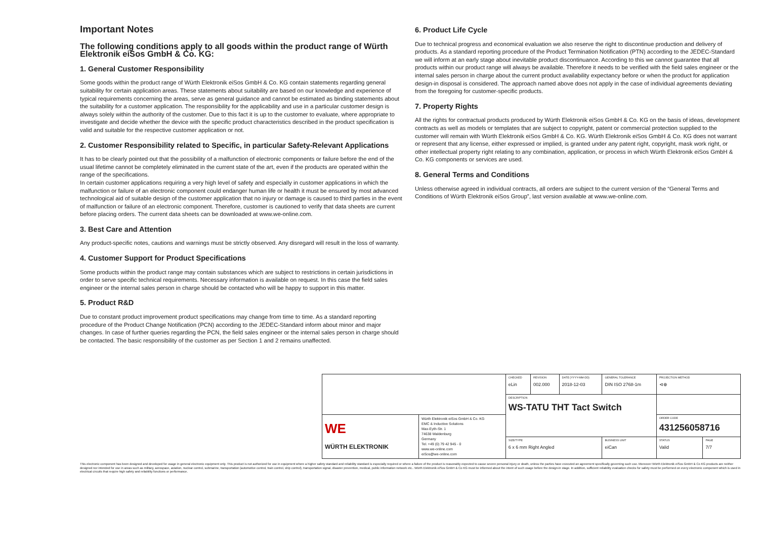Important Notes
The following conditions apply to all goods within the product range of Würth Elektronik eiSos GmbH & Co. KG:
1. General Customer Responsibility
Some goods within the product range of Würth Elektronik eiSos GmbH & Co. KG contain statements regarding general suitability for certain application areas. These statements about suitability are based on our knowledge and experience of typical requirements concerning the areas, serve as general guidance and cannot be estimated as binding statements about the suitability for a customer application. The responsibility for the applicability and use in a particular customer design is always solely within the authority of the customer. Due to this fact it is up to the customer to evaluate, where appropriate to investigate and decide whether the device with the specific product characteristics described in the product specification is valid and suitable for the respective customer application or not.
2. Customer Responsibility related to Specific, in particular Safety-Relevant Applications
It has to be clearly pointed out that the possibility of a malfunction of electronic components or failure before the end of the usual lifetime cannot be completely eliminated in the current state of the art, even if the products are operated within the range of the specifications.
In certain customer applications requiring a very high level of safety and especially in customer applications in which the malfunction or failure of an electronic component could endanger human life or health it must be ensured by most advanced technological aid of suitable design of the customer application that no injury or damage is caused to third parties in the event of malfunction or failure of an electronic component. Therefore, customer is cautioned to verify that data sheets are current before placing orders. The current data sheets can be downloaded at www.we-online.com.
3. Best Care and Attention
Any product-specific notes, cautions and warnings must be strictly observed. Any disregard will result in the loss of warranty.
4. Customer Support for Product Specifications
Some products within the product range may contain substances which are subject to restrictions in certain jurisdictions in order to serve specific technical requirements. Necessary information is available on request. In this case the field sales engineer or the internal sales person in charge should be contacted who will be happy to support in this matter.
5. Product R&D
Due to constant product improvement product specifications may change from time to time. As a standard reporting procedure of the Product Change Notification (PCN) according to the JEDEC-Standard inform about minor and major changes. In case of further queries regarding the PCN, the field sales engineer or the internal sales person in charge should be contacted. The basic responsibility of the customer as per Section 1 and 2 remains unaffected.
6. Product Life Cycle
Due to technical progress and economical evaluation we also reserve the right to discontinue production and delivery of products. As a standard reporting procedure of the Product Termination Notification (PTN) according to the JEDEC-Standard we will inform at an early stage about inevitable product discontinuance. According to this we cannot guarantee that all products within our product range will always be available. Therefore it needs to be verified with the field sales engineer or the internal sales person in charge about the current product availability expectancy before or when the product for application design-in disposal is considered. The approach named above does not apply in the case of individual agreements deviating from the foregoing for customer-specific products.
7. Property Rights
All the rights for contractual products produced by Würth Elektronik eiSos GmbH & Co. KG on the basis of ideas, development contracts as well as models or templates that are subject to copyright, patent or commercial protection supplied to the customer will remain with Würth Elektronik eiSos GmbH & Co. KG. Würth Elektronik eiSos GmbH & Co. KG does not warrant or represent that any license, either expressed or implied, is granted under any patent right, copyright, mask work right, or other intellectual property right relating to any combination, application, or process in which Würth Elektronik eiSos GmbH & Co. KG components or services are used.
8. General Terms and Conditions
Unless otherwise agreed in individual contracts, all orders are subject to the current version of the “General Terms and Conditions of Würth Elektronik eiSos Group”, last version available at www.we-online.com.
| | | CHECKED eLin | REVISION 002.000 | DATE (YYYY-MM-DD) 2018-12-03 | GENERAL TOLERANCE DIN ISO 2768-1m | | PROJECTION METHOD ⊲⊕ | |
| | | DESCRIPTION WS-TATU THT Tact Switch | | | | | | |
| WE WÜRTH ELEKTRONIK | Würth Elektronik eiSos GmbH & Co. KG EMC & Inductive Solutions Max-Eyth-Str. 1 74638 Waldenburg Germany Tel. +49 (0) 79 42 945 - 0 www.we-online.com eiSos@we-online.com | | | | | | ORDER CODE 431256058716 | |
| | | SIZE/TYPE 6 x 6 mm Right Angled | | | | BUSINESS UNIT eiCan | STATUS Valid | PAGE 7/7 |
This electronic component has been designed and developed for usage in general electronic equipment only. This product is not authorized for use in equipment where a higher safety standard and reliability standard is especially required or where a failure of the product is reasonably expected to cause severe personal injury or death, unless the parties have executed an agreement specifically governing such use. Moreover Würth Elektronik eiSos GmbH & Co KG products are neither designed nor intended for use in areas such as military, aerospace, aviation, nuclear control, submarine, transportation (automotive control, train control, ship control), transportation signal, disaster prevention, medical, public information network etc.. Würth Elektronik eiSos GmbH & Co KG must be informed about the intent of such usage before the design-in stage. In addition, sufficient reliability evaluation checks for safety must be performed on every electronic component which is used in electrical circuits that require high safety and reliability functions or performance.